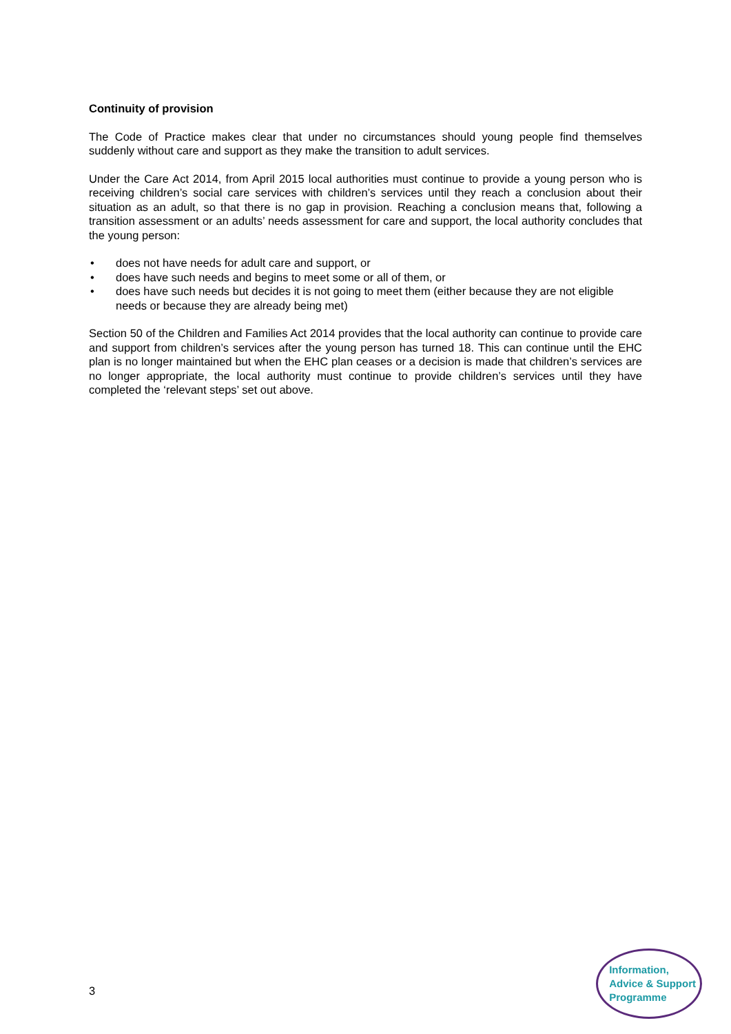Continuity of provision
The Code of Practice makes clear that under no circumstances should young people find themselves suddenly without care and support as they make the transition to adult services.
Under the Care Act 2014, from April 2015 local authorities must continue to provide a young person who is receiving children’s social care services with children’s services until they reach a conclusion about their situation as an adult, so that there is no gap in provision. Reaching a conclusion means that, following a transition assessment or an adults’ needs assessment for care and support, the local authority concludes that the young person:
• does not have needs for adult care and support, or
• does have such needs and begins to meet some or all of them, or
• does have such needs but decides it is not going to meet them (either because they are not eligible needs or because they are already being met)
Section 50 of the Children and Families Act 2014 provides that the local authority can continue to provide care and support from children’s services after the young person has turned 18. This can continue until the EHC plan is no longer maintained but when the EHC plan ceases or a decision is made that children’s services are no longer appropriate, the local authority must continue to provide children’s services until they have completed the ‘relevant steps’ set out above.
3
Information,
Advice & Support
Programme